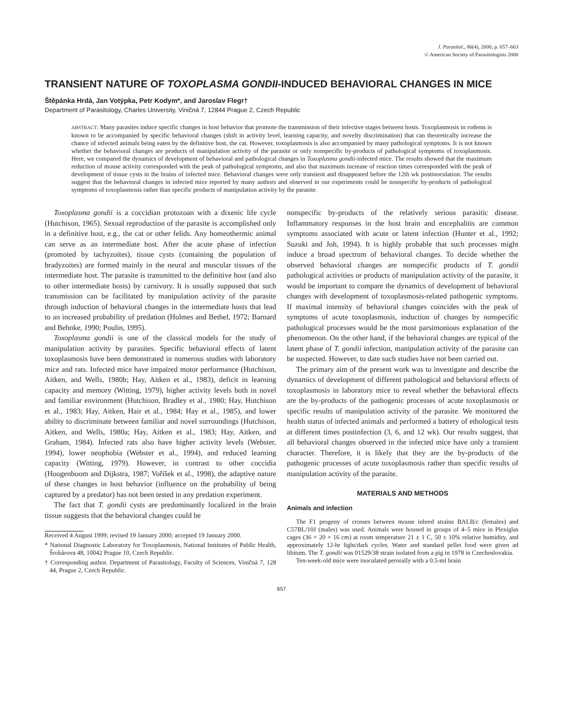J. Parasitol., 86(4), 2000, p. 657–663
© American Society of Parasitologists 2000
TRANSIENT NATURE OF TOXOPLASMA GONDII-INDUCED BEHAVIORAL CHANGES IN MICE
Štěpánka Hrdá, Jan Votýpka, Petr Kodym*, and Jaroslav Flegr†
Department of Parasitology, Charles University, Viničná 7, 12844 Prague 2, Czech Republic
ABSTRACT: Many parasites induce specific changes in host behavior that promote the transmission of their infective stages between hosts. Toxoplasmosis in rodents is known to be accompanied by specific behavioral changes (shift in activity level, learning capacity, and novelty discrimination) that can theoretically increase the chance of infected animals being eaten by the definitive host, the cat. However, toxoplasmosis is also accompanied by many pathological symptoms. It is not known whether the behavioral changes are products of manipulation activity of the parasite or only nonspecific by-products of pathological symptoms of toxoplasmosis. Here, we compared the dynamics of development of behavioral and pathological changes in Toxoplasma gondii-infected mice. The results showed that the maximum reduction of mouse activity corresponded with the peak of pathological symptoms, and also that maximum increase of reaction times corresponded with the peak of development of tissue cysts in the brains of infected mice. Behavioral changes were only transient and disappeared before the 12th wk postinoculation. The results suggest that the behavioral changes in infected mice reported by many authors and observed in our experiments could be nonspecific by-products of pathological symptoms of toxoplasmosis rather than specific products of manipulation activity by the parasite.
Toxoplasma gondii is a coccidian protozoan with a dixenic life cycle (Hutchison, 1965). Sexual reproduction of the parasite is accomplished only in a definitive host, e.g., the cat or other felids. Any homeothermic animal can serve as an intermediate host. After the acute phase of infection (promoted by tachyzoites), tissue cysts (containing the population of bradyzoites) are formed mainly in the neural and muscular tissues of the intermediate host. The parasite is transmitted to the definitive host (and also to other intermediate hosts) by carnivory. It is usually supposed that such transmission can be facilitated by manipulation activity of the parasite through induction of behavioral changes in the intermediate hosts that lead to an increased probability of predation (Holmes and Bethel, 1972; Barnard and Behnke, 1990; Poulin, 1995).
Toxoplasma gondii is one of the classical models for the study of manipulation activity by parasites. Specific behavioral effects of latent toxoplasmosis have been demonstrated in numerous studies with laboratory mice and rats. Infected mice have impaired motor performance (Hutchison, Aitken, and Wells, 1980b; Hay, Aitken et al., 1983), deficit in learning capacity and memory (Witting, 1979), higher activity levels both in novel and familiar environment (Hutchison, Bradley et al., 1980; Hay, Hutchison et al., 1983; Hay, Aitken, Hair et al., 1984; Hay et al., 1985), and lower ability to discriminate between familiar and novel surroundings (Hutchison, Aitken, and Wells, 1980a; Hay, Aitken et al., 1983; Hay, Aitken, and Graham, 1984). Infected rats also have higher activity levels (Webster, 1994), lower neophobia (Webster et al., 1994), and reduced learning capacity (Witting, 1979). However, in contrast to other coccidia (Hoogenboom and Dijkstra, 1987; Voříšek et al., 1998), the adaptive nature of these changes in host behavior (influence on the probability of being captured by a predator) has not been tested in any predation experiment.
The fact that T. gondii cysts are predominantly localized in the brain tissue suggests that the behavioral changes could be
Received 4 August 1999; revised 19 January 2000; accepted 19 January 2000.
* National Diagnostic Laboratory for Toxoplasmosis, National Institutes of Public Health, Šrobárova 48, 10042 Prague 10, Czech Republic.
† Corresponding author. Department of Parasitology, Faculty of Sciences, Viničná 7, 128 44, Prague 2, Czech Republic.
nonspecific by-products of the relatively serious parasitic disease. Inflammatory responses in the host brain and encephalitis are common symptoms associated with acute or latent infection (Hunter et al., 1992; Suzuki and Joh, 1994). It is highly probable that such processes might induce a broad spectrum of behavioral changes. To decide whether the observed behavioral changes are nonspecific products of T. gondii pathological activities or products of manipulation activity of the parasite, it would be important to compare the dynamics of development of behavioral changes with development of toxoplasmosis-related pathogenic symptoms. If maximal intensity of behavioral changes coincides with the peak of symptoms of acute toxoplasmosis, induction of changes by nonspecific pathological processes would be the most parsimonious explanation of the phenomenon. On the other hand, if the behavioral changes are typical of the latent phase of T. gondii infection, manipulation activity of the parasite can be suspected. However, to date such studies have not been carried out.
The primary aim of the present work was to investigate and describe the dynamics of development of different pathological and behavioral effects of toxoplasmosis in laboratory mice to reveal whether the behavioral effects are the by-products of the pathogenic processes of acute toxoplasmosis or specific results of manipulation activity of the parasite. We monitored the health status of infected animals and performed a battery of ethological tests at different times postinfection (3, 6, and 12 wk). Our results suggest, that all behavioral changes observed in the infected mice have only a transient character. Therefore, it is likely that they are the by-products of the pathogenic processes of acute toxoplasmosis rather than specific results of manipulation activity of the parasite.
MATERIALS AND METHODS
Animals and infection
The F1 progeny of crosses between mouse inbred strains BALB/c (females) and C57BL/10J (males) was used. Animals were housed in groups of 4–5 mice in Plexiglas cages (36 × 20 × 16 cm) at room temperature 21 ± 1 C, 50 ± 10% relative humidity, and approximately 12-hr light/dark cycles. Water and standard pellet food were given ad libitum. The T. gondii was 01529/38 strain isolated from a pig in 1978 in Czechoslovakia.
Ten-week-old mice were inoculated perorally with a 0.5-ml brain
657